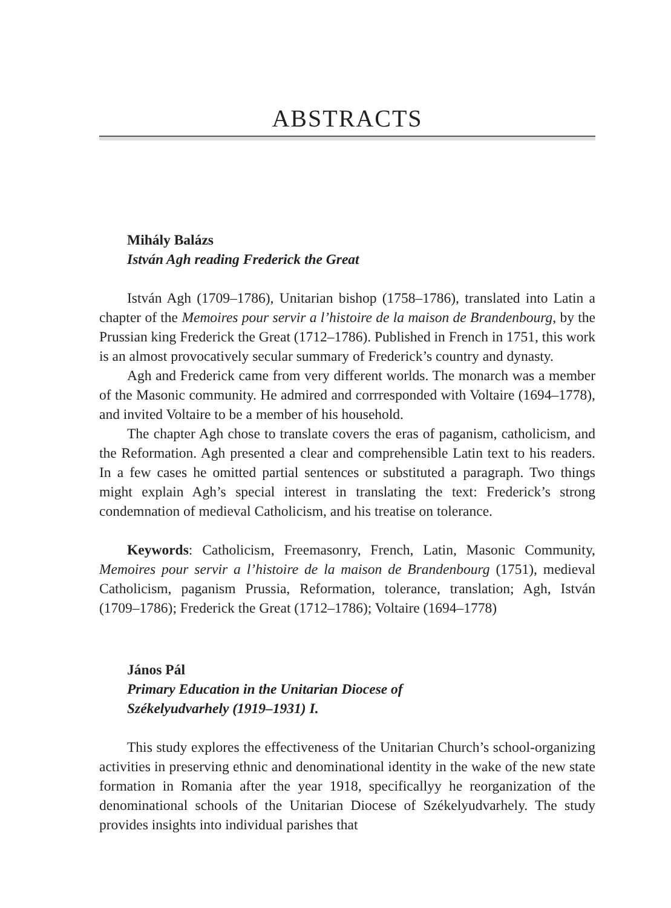ABSTRACTS
Mihály Balázs
István Agh reading Frederick the Great
István Agh (1709–1786), Unitarian bishop (1758–1786), translated into Latin a chapter of the Memoires pour servir a l’histoire de la maison de Brandenbourg, by the Prussian king Frederick the Great (1712–1786). Published in French in 1751, this work is an almost provocatively secular summary of Frederick’s country and dynasty.
Agh and Frederick came from very different worlds. The monarch was a member of the Masonic community. He admired and corrresponded with Voltaire (1694–1778), and invited Voltaire to be a member of his household.
The chapter Agh chose to translate covers the eras of paganism, catholicism, and the Reformation. Agh presented a clear and comprehensible Latin text to his readers. In a few cases he omitted partial sentences or substituted a paragraph. Two things might explain Agh’s special interest in translating the text: Frederick’s strong condemnation of medieval Catholicism, and his treatise on tolerance.
Keywords: Catholicism, Freemasonry, French, Latin, Masonic Community, Memoires pour servir a l’histoire de la maison de Brandenbourg (1751), medieval Catholicism, paganism Prussia, Reformation, tolerance, translation; Agh, István (1709–1786); Frederick the Great (1712–1786); Voltaire (1694–1778)
János Pál
Primary Education in the Unitarian Diocese of
Székelyudvarhely (1919–1931) I.
This study explores the effectiveness of the Unitarian Church’s school-organizing activities in preserving ethnic and denominational identity in the wake of the new state formation in Romania after the year 1918, specificallyy he reorganization of the denominational schools of the Unitarian Diocese of Székelyudvarhely. The study provides insights into individual parishes that